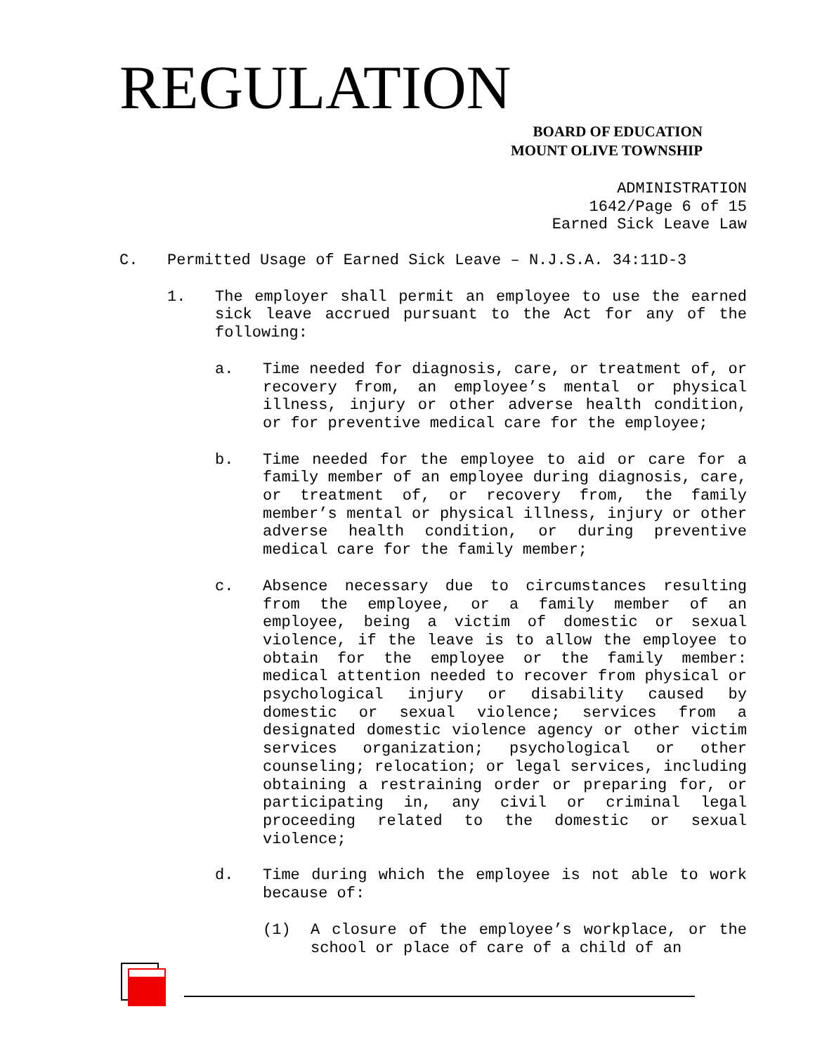REGULATION
BOARD OF EDUCATION
MOUNT OLIVE TOWNSHIP
ADMINISTRATION
1642/Page 6 of 15
Earned Sick Leave Law
C. Permitted Usage of Earned Sick Leave – N.J.S.A. 34:11D-3
1. The employer shall permit an employee to use the earned sick leave accrued pursuant to the Act for any of the following:
a. Time needed for diagnosis, care, or treatment of, or recovery from, an employee’s mental or physical illness, injury or other adverse health condition, or for preventive medical care for the employee;
b. Time needed for the employee to aid or care for a family member of an employee during diagnosis, care, or treatment of, or recovery from, the family member’s mental or physical illness, injury or other adverse health condition, or during preventive medical care for the family member;
c. Absence necessary due to circumstances resulting from the employee, or a family member of an employee, being a victim of domestic or sexual violence, if the leave is to allow the employee to obtain for the employee or the family member: medical attention needed to recover from physical or psychological injury or disability caused by domestic or sexual violence; services from a designated domestic violence agency or other victim services organization; psychological or other counseling; relocation; or legal services, including obtaining a restraining order or preparing for, or participating in, any civil or criminal legal proceeding related to the domestic or sexual violence;
d. Time during which the employee is not able to work because of:
(1) A closure of the employee’s workplace, or the school or place of care of a child of an